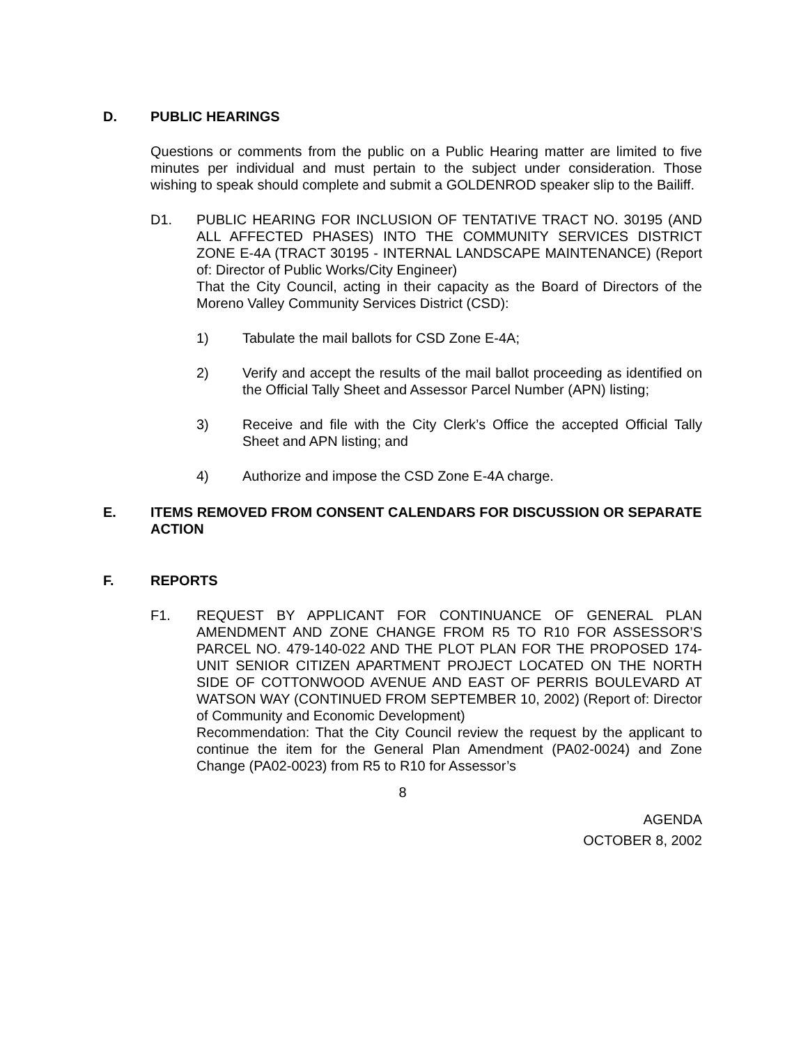D. PUBLIC HEARINGS
Questions or comments from the public on a Public Hearing matter are limited to five minutes per individual and must pertain to the subject under consideration. Those wishing to speak should complete and submit a GOLDENROD speaker slip to the Bailiff.
D1. PUBLIC HEARING FOR INCLUSION OF TENTATIVE TRACT NO. 30195 (AND ALL AFFECTED PHASES) INTO THE COMMUNITY SERVICES DISTRICT ZONE E-4A (TRACT 30195 - INTERNAL LANDSCAPE MAINTENANCE) (Report of: Director of Public Works/City Engineer)
That the City Council, acting in their capacity as the Board of Directors of the Moreno Valley Community Services District (CSD):
1) Tabulate the mail ballots for CSD Zone E-4A;
2) Verify and accept the results of the mail ballot proceeding as identified on the Official Tally Sheet and Assessor Parcel Number (APN) listing;
3) Receive and file with the City Clerk’s Office the accepted Official Tally Sheet and APN listing; and
4) Authorize and impose the CSD Zone E-4A charge.
E. ITEMS REMOVED FROM CONSENT CALENDARS FOR DISCUSSION OR SEPARATE ACTION
F. REPORTS
F1. REQUEST BY APPLICANT FOR CONTINUANCE OF GENERAL PLAN AMENDMENT AND ZONE CHANGE FROM R5 TO R10 FOR ASSESSOR’S PARCEL NO. 479-140-022 AND THE PLOT PLAN FOR THE PROPOSED 174-UNIT SENIOR CITIZEN APARTMENT PROJECT LOCATED ON THE NORTH SIDE OF COTTONWOOD AVENUE AND EAST OF PERRIS BOULEVARD AT WATSON WAY (CONTINUED FROM SEPTEMBER 10, 2002) (Report of: Director of Community and Economic Development)
Recommendation: That the City Council review the request by the applicant to continue the item for the General Plan Amendment (PA02-0024) and Zone Change (PA02-0023) from R5 to R10 for Assessor’s
8
AGENDA
OCTOBER 8, 2002